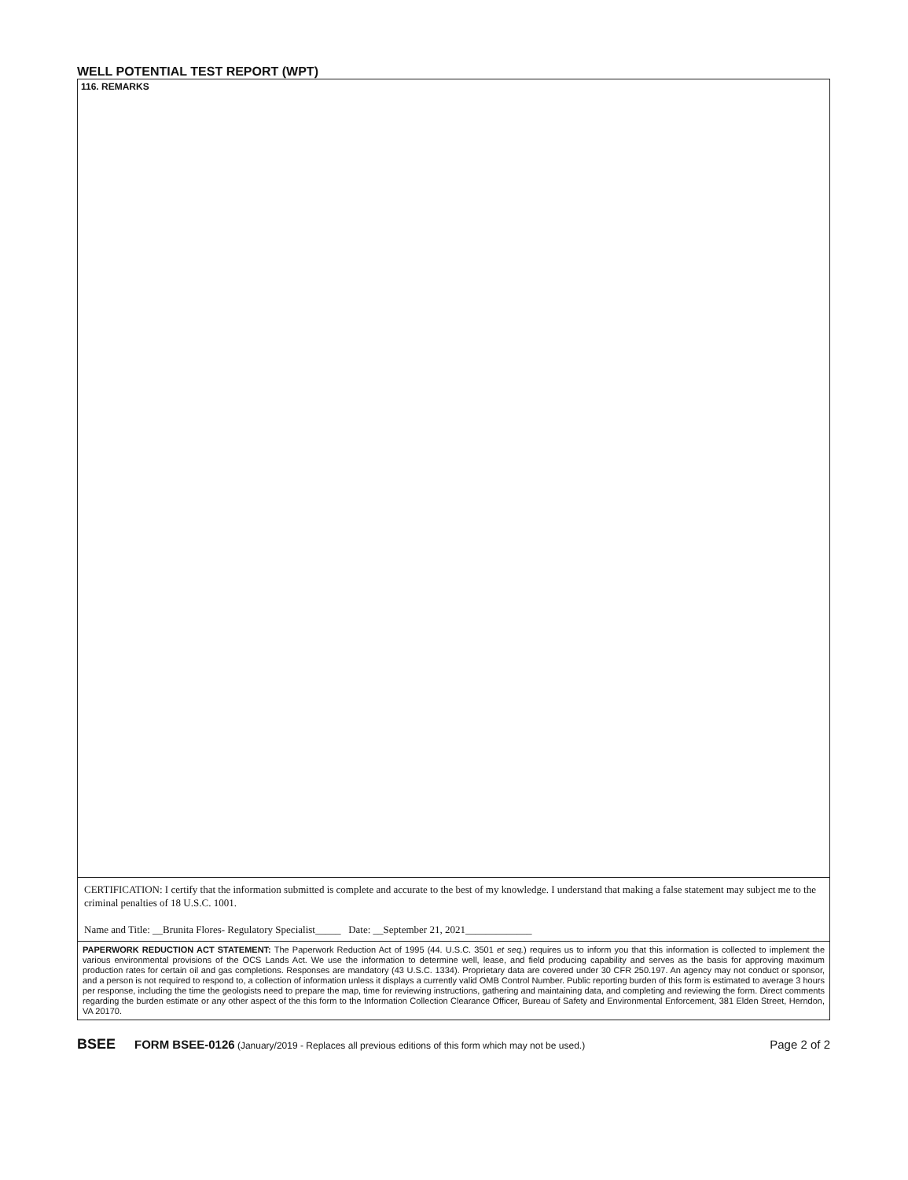WELL POTENTIAL TEST REPORT (WPT)
116. REMARKS
CERTIFICATION: I certify that the information submitted is complete and accurate to the best of my knowledge. I understand that making a false statement may subject me to the criminal penalties of 18 U.S.C. 1001.
Name and Title: __Brunita Flores- Regulatory Specialist_____ Date: __September 21, 2021_____________
PAPERWORK REDUCTION ACT STATEMENT: The Paperwork Reduction Act of 1995 (44. U.S.C. 3501 et seq.) requires us to inform you that this information is collected to implement the various environmental provisions of the OCS Lands Act. We use the information to determine well, lease, and field producing capability and serves as the basis for approving maximum production rates for certain oil and gas completions. Responses are mandatory (43 U.S.C. 1334). Proprietary data are covered under 30 CFR 250.197. An agency may not conduct or sponsor, and a person is not required to respond to, a collection of information unless it displays a currently valid OMB Control Number. Public reporting burden of this form is estimated to average 3 hours per response, including the time the geologists need to prepare the map, time for reviewing instructions, gathering and maintaining data, and completing and reviewing the form. Direct comments regarding the burden estimate or any other aspect of the this form to the Information Collection Clearance Officer, Bureau of Safety and Environmental Enforcement, 381 Elden Street, Herndon, VA 20170.
BSEE FORM BSEE-0126 (January/2019 - Replaces all previous editions of this form which may not be used.) Page 2 of 2